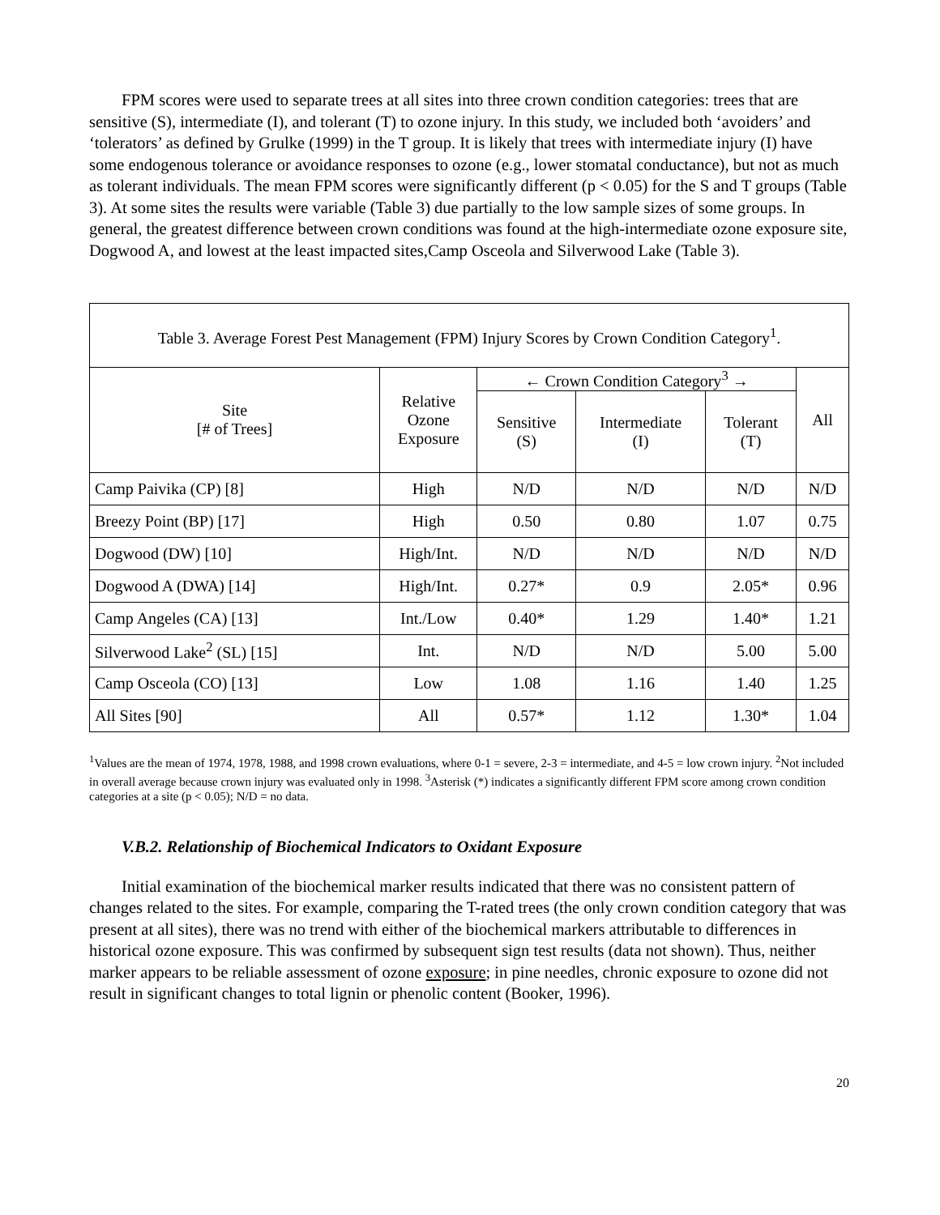FPM scores were used to separate trees at all sites into three crown condition categories: trees that are sensitive (S), intermediate (I), and tolerant (T) to ozone injury. In this study, we included both ‘avoiders’ and ‘tolerators’ as defined by Grulke (1999) in the T group. It is likely that trees with intermediate injury (I) have some endogenous tolerance or avoidance responses to ozone (e.g., lower stomatal conductance), but not as much as tolerant individuals. The mean FPM scores were significantly different (p < 0.05) for the S and T groups (Table 3). At some sites the results were variable (Table 3) due partially to the low sample sizes of some groups. In general, the greatest difference between crown conditions was found at the high-intermediate ozone exposure site, Dogwood A, and lowest at the least impacted sites,Camp Osceola and Silverwood Lake (Table 3).
Table 3. Average Forest Pest Management (FPM) Injury Scores by Crown Condition Category<sup>1</sup>.
| Site [# of Trees] | Relative Ozone Exposure | ← Crown Condition Category<sup>3</sup> → | | | All |
| --- | --- | --- | --- | --- | --- |
| | | Sensitive (S) | Intermediate (I) | Tolerant (T) | |
| Camp Paivika (CP) [8] | High | N/D | N/D | N/D | N/D |
| Breezy Point (BP) [17] | High | 0.50 | 0.80 | 1.07 | 0.75 |
| Dogwood (DW) [10] | High/Int. | N/D | N/D | N/D | N/D |
| Dogwood A (DWA) [14] | High/Int. | 0.27* | 0.9 | 2.05* | 0.96 |
| Camp Angeles (CA) [13] | Int./Low | 0.40* | 1.29 | 1.40* | 1.21 |
| Silverwood Lake<sup>2</sup> (SL) [15] | Int. | N/D | N/D | 5.00 | 5.00 |
| Camp Osceola (CO) [13] | Low | 1.08 | 1.16 | 1.40 | 1.25 |
| All Sites [90] | All | 0.57* | 1.12 | 1.30* | 1.04 |
<sup>1</sup> Values are the mean of 1974, 1978, 1988, and 1998 crown evaluations, where 0-1 = severe, 2-3 = intermediate, and 4-5 = low crown injury. <sup>2</sup>Not included in overall average because crown injury was evaluated only in 1998. <sup>3</sup>Asterisk (*) indicates a significantly different FPM score among crown condition categories at a site (p < 0.05); N/D = no data.
V.B.2. Relationship of Biochemical Indicators to Oxidant Exposure
Initial examination of the biochemical marker results indicated that there was no consistent pattern of changes related to the sites. For example, comparing the T-rated trees (the only crown condition category that was present at all sites), there was no trend with either of the biochemical markers attributable to differences in historical ozone exposure. This was confirmed by subsequent sign test results (data not shown). Thus, neither marker appears to be reliable assessment of ozone exposure; in pine needles, chronic exposure to ozone did not result in significant changes to total lignin or phenolic content (Booker, 1996).
20